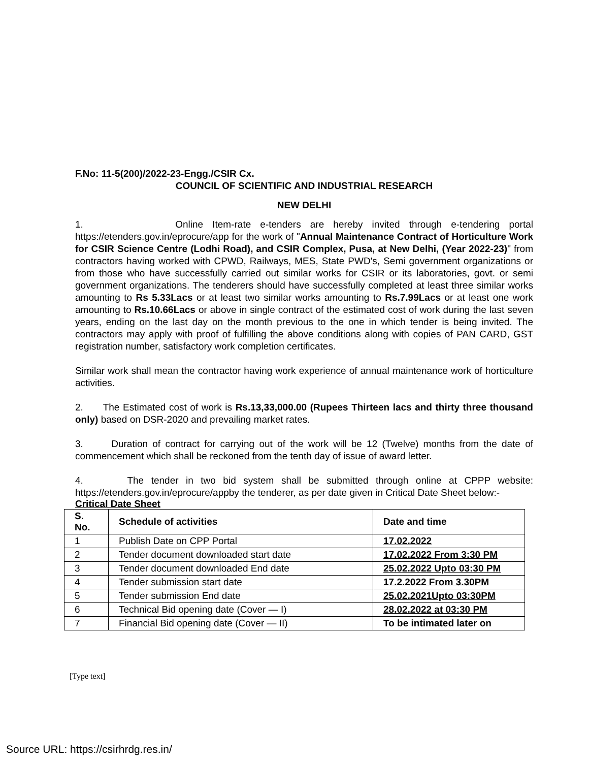F.No: 11-5(200)/2022-23-Engg./CSIR Cx.
COUNCIL OF SCIENTIFIC AND INDUSTRIAL RESEARCH
NEW DELHI
1. Online Item-rate e-tenders are hereby invited through e-tendering portal https://etenders.gov.in/eprocure/app for the work of "Annual Maintenance Contract of Horticulture Work for CSIR Science Centre (Lodhi Road), and CSIR Complex, Pusa, at New Delhi, (Year 2022-23)" from contractors having worked with CPWD, Railways, MES, State PWD's, Semi government organizations or from those who have successfully carried out similar works for CSIR or its laboratories, govt. or semi government organizations. The tenderers should have successfully completed at least three similar works amounting to Rs 5.33Lacs or at least two similar works amounting to Rs.7.99Lacs or at least one work amounting to Rs.10.66Lacs or above in single contract of the estimated cost of work during the last seven years, ending on the last day on the month previous to the one in which tender is being invited. The contractors may apply with proof of fulfilling the above conditions along with copies of PAN CARD, GST registration number, satisfactory work completion certificates.
Similar work shall mean the contractor having work experience of annual maintenance work of horticulture activities.
2. The Estimated cost of work is Rs.13,33,000.00 (Rupees Thirteen lacs and thirty three thousand only) based on DSR-2020 and prevailing market rates.
3. Duration of contract for carrying out of the work will be 12 (Twelve) months from the date of commencement which shall be reckoned from the tenth day of issue of award letter.
4. The tender in two bid system shall be submitted through online at CPPP website: https://etenders.gov.in/eprocure/appby the tenderer, as per date given in Critical Date Sheet below:-
Critical Date Sheet
| S. No. | Schedule of activities | Date and time |
| --- | --- | --- |
| 1 | Publish Date on CPP Portal | 17.02.2022 |
| 2 | Tender document downloaded start date | 17.02.2022 From 3:30 PM |
| 3 | Tender document downloaded End date | 25.02.2022 Upto 03:30 PM |
| 4 | Tender submission start date | 17.2.2022 From 3.30PM |
| 5 | Tender submission End date | 25.02.2021Upto 03:30PM |
| 6 | Technical Bid opening date (Cover — I) | 28.02.2022 at 03:30 PM |
| 7 | Financial Bid opening date (Cover — II) | To be intimated later on |
[Type text]
Source URL: https://csirhrdg.res.in/